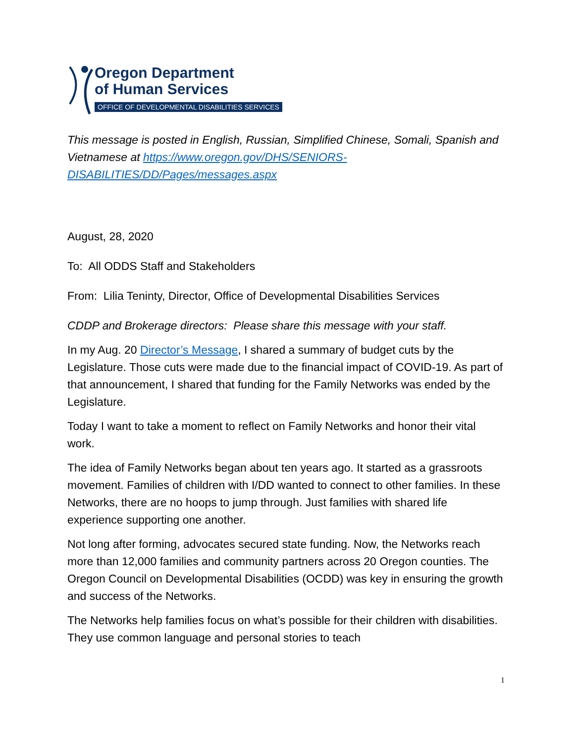Oregon Department
of Human Services
OFFICE OF DEVELOPMENTAL DISABILITIES SERVICES
This message is posted in English, Russian, Simplified Chinese, Somali, Spanish and Vietnamese at https://www.oregon.gov/DHS/SENIORS-DISABILITIES/DD/Pages/messages.aspx
August, 28, 2020
To: All ODDS Staff and Stakeholders
From: Lilia Teninty, Director, Office of Developmental Disabilities Services
CDDP and Brokerage directors: Please share this message with your staff.
In my Aug. 20 Director’s Message, I shared a summary of budget cuts by the Legislature. Those cuts were made due to the financial impact of COVID-19. As part of that announcement, I shared that funding for the Family Networks was ended by the Legislature.
Today I want to take a moment to reflect on Family Networks and honor their vital work.
The idea of Family Networks began about ten years ago. It started as a grassroots movement. Families of children with I/DD wanted to connect to other families. In these Networks, there are no hoops to jump through. Just families with shared life experience supporting one another.
Not long after forming, advocates secured state funding. Now, the Networks reach more than 12,000 families and community partners across 20 Oregon counties. The Oregon Council on Developmental Disabilities (OCDD) was key in ensuring the growth and success of the Networks.
The Networks help families focus on what’s possible for their children with disabilities. They use common language and personal stories to teach
1